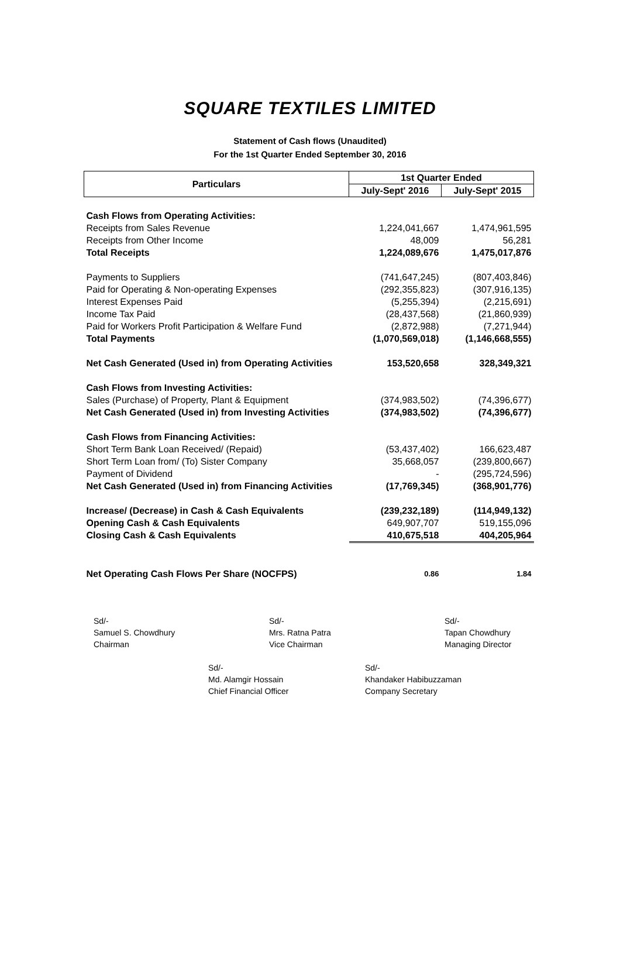SQUARE TEXTILES LIMITED
Statement of Cash flows (Unaudited)
For the 1st Quarter Ended September 30, 2016
| Particulars | 1st Quarter Ended | |
| --- | --- | --- |
| | July-Sept' 2016 | July-Sept' 2015 |
| Cash Flows from Operating Activities: | | |
| Receipts from Sales Revenue | 1,224,041,667 | 1,474,961,595 |
| Receipts from Other Income | 48,009 | 56,281 |
| Total Receipts | 1,224,089,676 | 1,475,017,876 |
| Payments to Suppliers | (741,647,245) | (807,403,846) |
| Paid for Operating & Non-operating Expenses | (292,355,823) | (307,916,135) |
| Interest Expenses Paid | (5,255,394) | (2,215,691) |
| Income Tax Paid | (28,437,568) | (21,860,939) |
| Paid for Workers Profit Participation & Welfare Fund | (2,872,988) | (7,271,944) |
| Total Payments | (1,070,569,018) | (1,146,668,555) |
| Net Cash Generated (Used in) from Operating Activities | 153,520,658 | 328,349,321 |
| Cash Flows from Investing Activities: | | |
| Sales (Purchase) of Property, Plant & Equipment | (374,983,502) | (74,396,677) |
| Net Cash Generated (Used in) from Investing Activities | (374,983,502) | (74,396,677) |
| Cash Flows from Financing Activities: | | |
| Short Term Bank Loan Received/ (Repaid) | (53,437,402) | 166,623,487 |
| Short Term Loan from/ (To) Sister Company | 35,668,057 | (239,800,667) |
| Payment of Dividend | - | (295,724,596) |
| Net Cash Generated (Used in) from Financing Activities | (17,769,345) | (368,901,776) |
| Increase/ (Decrease) in Cash & Cash Equivalents | (239,232,189) | (114,949,132) |
| Opening Cash & Cash Equivalents | 649,907,707 | 519,155,096 |
| Closing Cash & Cash Equivalents | 410,675,518 | 404,205,964 |
| Net Operating Cash Flows Per Share (NOCFPS) | 0.86 | 1.84 |
Sd/-
Samuel S. Chowdhury
Chairman
Sd/-
Mrs. Ratna Patra
Vice Chairman
Sd/-
Tapan Chowdhury
Managing Director
Sd/-
Md. Alamgir Hossain
Chief Financial Officer
Sd/-
Khandaker Habibuzzaman
Company Secretary